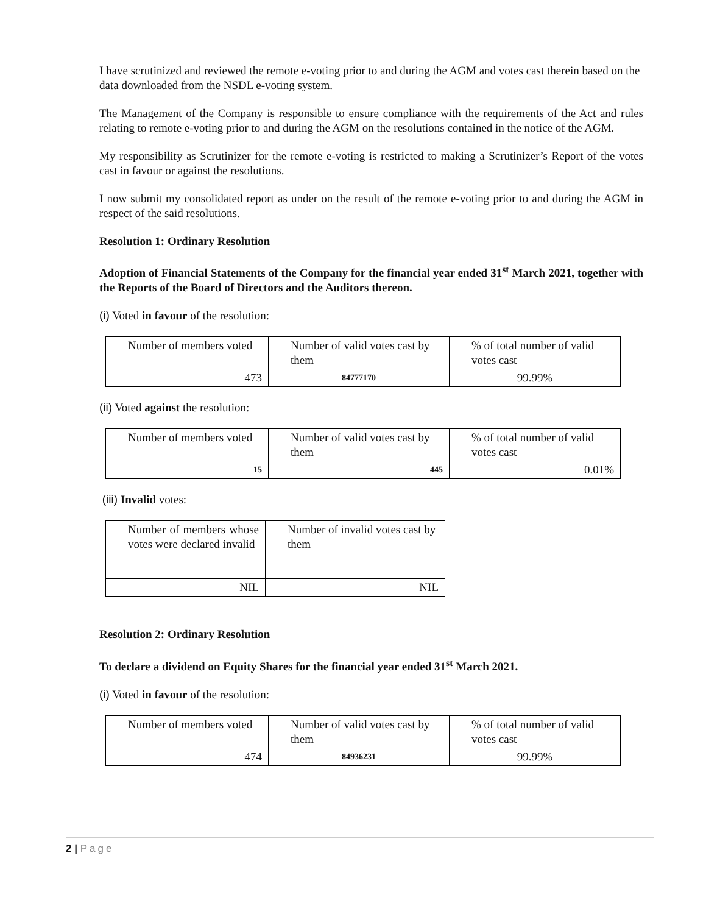I have scrutinized and reviewed the remote e-voting prior to and during the AGM and votes cast therein based on the data downloaded from the NSDL e-voting system.
The Management of the Company is responsible to ensure compliance with the requirements of the Act and rules relating to remote e-voting prior to and during the AGM on the resolutions contained in the notice of the AGM.
My responsibility as Scrutinizer for the remote e-voting is restricted to making a Scrutinizer’s Report of the votes cast in favour or against the resolutions.
I now submit my consolidated report as under on the result of the remote e-voting prior to and during the AGM in respect of the said resolutions.
Resolution 1: Ordinary Resolution
Adoption of Financial Statements of the Company for the financial year ended 31<sup>st</sup> March 2021, together with the Reports of the Board of Directors and the Auditors thereon.
(i) Voted in favour of the resolution:
| Number of members voted | Number of valid votes cast by them | % of total number of valid votes cast |
| 473 | 84777170 | 99.99% |
(ii) Voted against the resolution:
| Number of members voted | Number of valid votes cast by them | % of total number of valid votes cast |
| 15 | 445 | 0.01% |
(iii) Invalid votes:
| Number of members whose votes were declared invalid | Number of invalid votes cast by them |
| NIL | NIL |
Resolution 2: Ordinary Resolution
To declare a dividend on Equity Shares for the financial year ended 31<sup>st</sup> March 2021.
(i) Voted in favour of the resolution:
| Number of members voted | Number of valid votes cast by them | % of total number of valid votes cast |
| 474 | 84936231 | 99.99% |
2 | Page